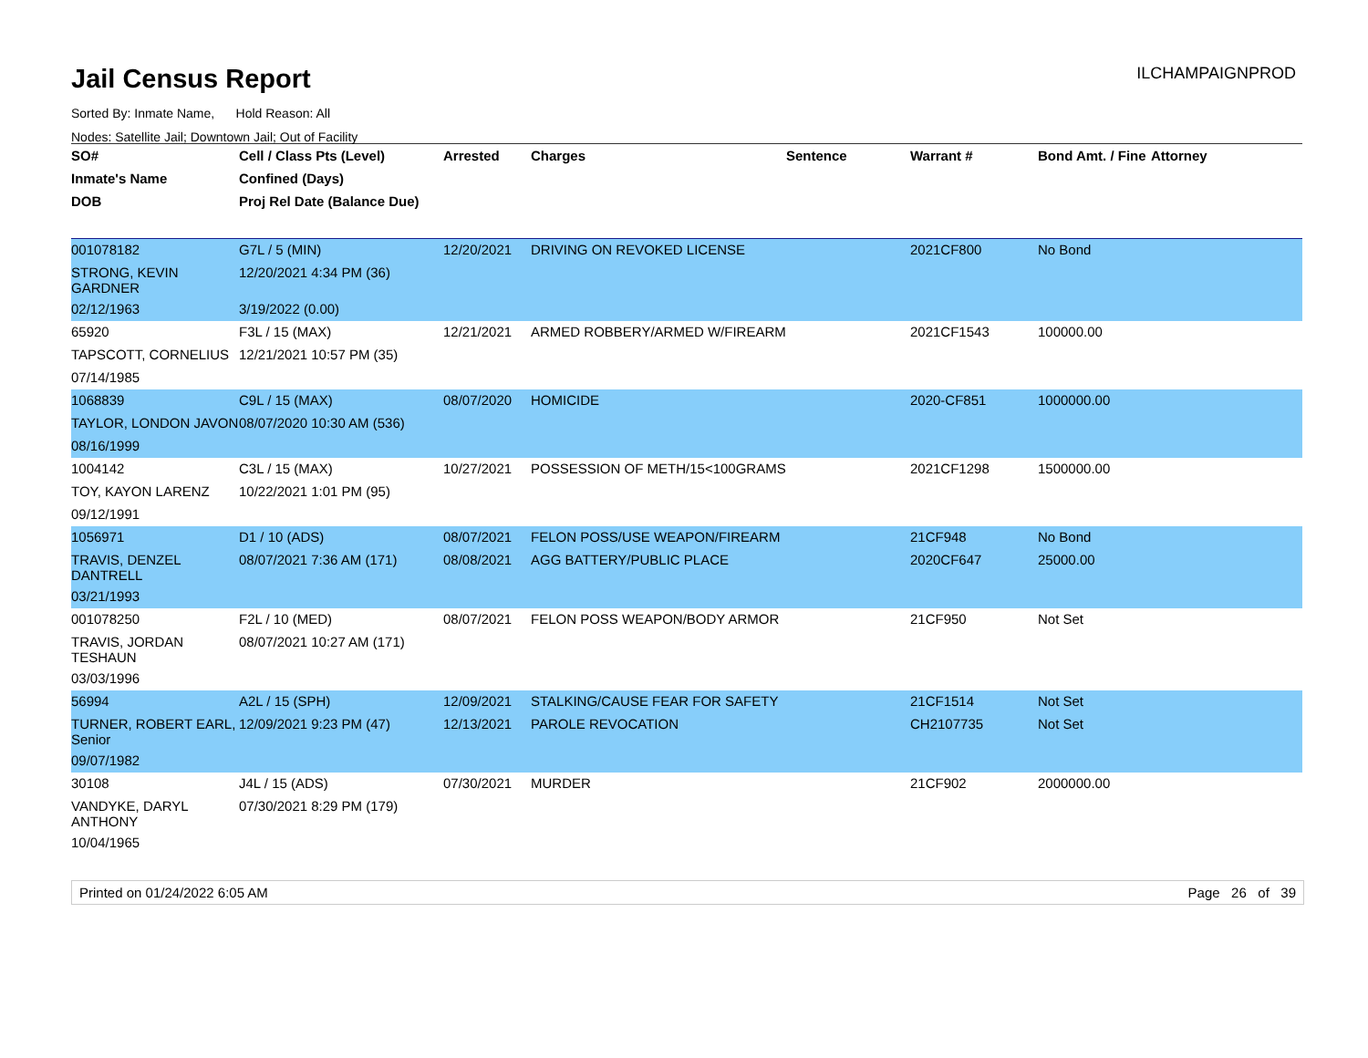Jail Census Report
ILCHAMPAIGNPROD
Sorted By: Inmate Name, Hold Reason: All
Nodes: Satellite Jail; Downtown Jail; Out of Facility
| SO# | Cell / Class Pts (Level) | Arrested | Charges | Sentence | Warrant # | Bond Amt. / Fine | Attorney |
| --- | --- | --- | --- | --- | --- | --- | --- |
| Inmate's Name | Confined (Days) | | | | | | |
| DOB | Proj Rel Date (Balance Due) | | | | | | |
| 001078182 | G7L / 5 (MIN) | 12/20/2021 | DRIVING ON REVOKED LICENSE | | 2021CF800 | No Bond | |
| STRONG, KEVIN GARDNER | 12/20/2021 4:34 PM (36) | | | | | | |
| 02/12/1963 | 3/19/2022 (0.00) | | | | | | |
| 65920 | F3L / 15 (MAX) | 12/21/2021 | ARMED ROBBERY/ARMED W/FIREARM | | 2021CF1543 | 100000.00 | |
| TAPSCOTT, CORNELIUS | 12/21/2021 10:57 PM (35) | | | | | | |
| 07/14/1985 | | | | | | | |
| 1068839 | C9L / 15 (MAX) | 08/07/2020 | HOMICIDE | | 2020-CF851 | 1000000.00 | |
| TAYLOR, LONDON JAVON | 08/07/2020 10:30 AM (536) | | | | | | |
| 08/16/1999 | | | | | | | |
| 1004142 | C3L / 15 (MAX) | 10/27/2021 | POSSESSION OF METH/15<100GRAMS | | 2021CF1298 | 1500000.00 | |
| TOY, KAYON LARENZ | 10/22/2021 1:01 PM (95) | | | | | | |
| 09/12/1991 | | | | | | | |
| 1056971 | D1 / 10 (ADS) | 08/07/2021 | FELON POSS/USE WEAPON/FIREARM | | 21CF948 | No Bond | |
| TRAVIS, DENZEL DANTRELL | 08/07/2021 7:36 AM (171) | 08/08/2021 | AGG BATTERY/PUBLIC PLACE | | 2020CF647 | 25000.00 | |
| 03/21/1993 | | | | | | | |
| 001078250 | F2L / 10 (MED) | 08/07/2021 | FELON POSS WEAPON/BODY ARMOR | | 21CF950 | Not Set | |
| TRAVIS, JORDAN TESHAUN | 08/07/2021 10:27 AM (171) | | | | | | |
| 03/03/1996 | | | | | | | |
| 56994 | A2L / 15 (SPH) | 12/09/2021 | STALKING/CAUSE FEAR FOR SAFETY | | 21CF1514 | Not Set | |
| TURNER, ROBERT EARL, Senior | 12/09/2021 9:23 PM (47) | 12/13/2021 | PAROLE REVOCATION | | CH2107735 | Not Set | |
| 09/07/1982 | | | | | | | |
| 30108 | J4L / 15 (ADS) | 07/30/2021 | MURDER | | 21CF902 | 2000000.00 | |
| VANDYKE, DARYL ANTHONY | 07/30/2021 8:29 PM (179) | | | | | | |
| 10/04/1965 | | | | | | | |
Printed on 01/24/2022 6:05 AM Page 26 of 39